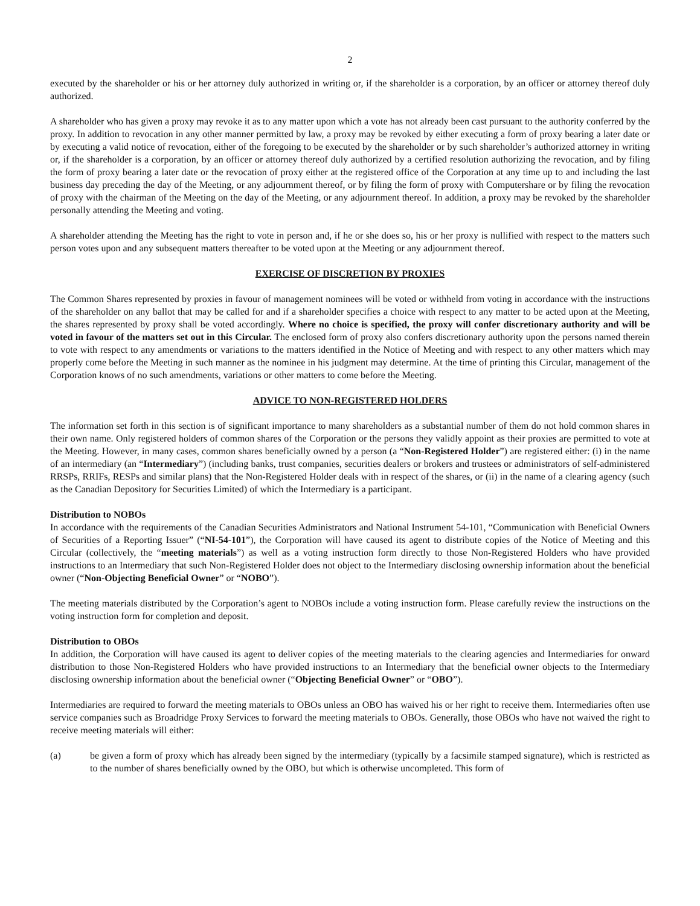2
executed by the shareholder or his or her attorney duly authorized in writing or, if the shareholder is a corporation, by an officer or attorney thereof duly authorized.
A shareholder who has given a proxy may revoke it as to any matter upon which a vote has not already been cast pursuant to the authority conferred by the proxy. In addition to revocation in any other manner permitted by law, a proxy may be revoked by either executing a form of proxy bearing a later date or by executing a valid notice of revocation, either of the foregoing to be executed by the shareholder or by such shareholder’s authorized attorney in writing or, if the shareholder is a corporation, by an officer or attorney thereof duly authorized by a certified resolution authorizing the revocation, and by filing the form of proxy bearing a later date or the revocation of proxy either at the registered office of the Corporation at any time up to and including the last business day preceding the day of the Meeting, or any adjournment thereof, or by filing the form of proxy with Computershare or by filing the revocation of proxy with the chairman of the Meeting on the day of the Meeting, or any adjournment thereof. In addition, a proxy may be revoked by the shareholder personally attending the Meeting and voting.
A shareholder attending the Meeting has the right to vote in person and, if he or she does so, his or her proxy is nullified with respect to the matters such person votes upon and any subsequent matters thereafter to be voted upon at the Meeting or any adjournment thereof.
EXERCISE OF DISCRETION BY PROXIES
The Common Shares represented by proxies in favour of management nominees will be voted or withheld from voting in accordance with the instructions of the shareholder on any ballot that may be called for and if a shareholder specifies a choice with respect to any matter to be acted upon at the Meeting, the shares represented by proxy shall be voted accordingly. Where no choice is specified, the proxy will confer discretionary authority and will be voted in favour of the matters set out in this Circular. The enclosed form of proxy also confers discretionary authority upon the persons named therein to vote with respect to any amendments or variations to the matters identified in the Notice of Meeting and with respect to any other matters which may properly come before the Meeting in such manner as the nominee in his judgment may determine. At the time of printing this Circular, management of the Corporation knows of no such amendments, variations or other matters to come before the Meeting.
ADVICE TO NON-REGISTERED HOLDERS
The information set forth in this section is of significant importance to many shareholders as a substantial number of them do not hold common shares in their own name. Only registered holders of common shares of the Corporation or the persons they validly appoint as their proxies are permitted to vote at the Meeting. However, in many cases, common shares beneficially owned by a person (a “Non-Registered Holder”) are registered either: (i) in the name of an intermediary (an “Intermediary”) (including banks, trust companies, securities dealers or brokers and trustees or administrators of self-administered RRSPs, RRIFs, RESPs and similar plans) that the Non-Registered Holder deals with in respect of the shares, or (ii) in the name of a clearing agency (such as the Canadian Depository for Securities Limited) of which the Intermediary is a participant.
Distribution to NOBOs
In accordance with the requirements of the Canadian Securities Administrators and National Instrument 54-101, “Communication with Beneficial Owners of Securities of a Reporting Issuer” (“NI-54-101”), the Corporation will have caused its agent to distribute copies of the Notice of Meeting and this Circular (collectively, the “meeting materials”) as well as a voting instruction form directly to those Non-Registered Holders who have provided instructions to an Intermediary that such Non-Registered Holder does not object to the Intermediary disclosing ownership information about the beneficial owner (“Non-Objecting Beneficial Owner” or “NOBO”).
The meeting materials distributed by the Corporation’s agent to NOBOs include a voting instruction form. Please carefully review the instructions on the voting instruction form for completion and deposit.
Distribution to OBOs
In addition, the Corporation will have caused its agent to deliver copies of the meeting materials to the clearing agencies and Intermediaries for onward distribution to those Non-Registered Holders who have provided instructions to an Intermediary that the beneficial owner objects to the Intermediary disclosing ownership information about the beneficial owner (“Objecting Beneficial Owner” or “OBO”).
Intermediaries are required to forward the meeting materials to OBOs unless an OBO has waived his or her right to receive them. Intermediaries often use service companies such as Broadridge Proxy Services to forward the meeting materials to OBOs. Generally, those OBOs who have not waived the right to receive meeting materials will either:
(a) be given a form of proxy which has already been signed by the intermediary (typically by a facsimile stamped signature), which is restricted as to the number of shares beneficially owned by the OBO, but which is otherwise uncompleted. This form of